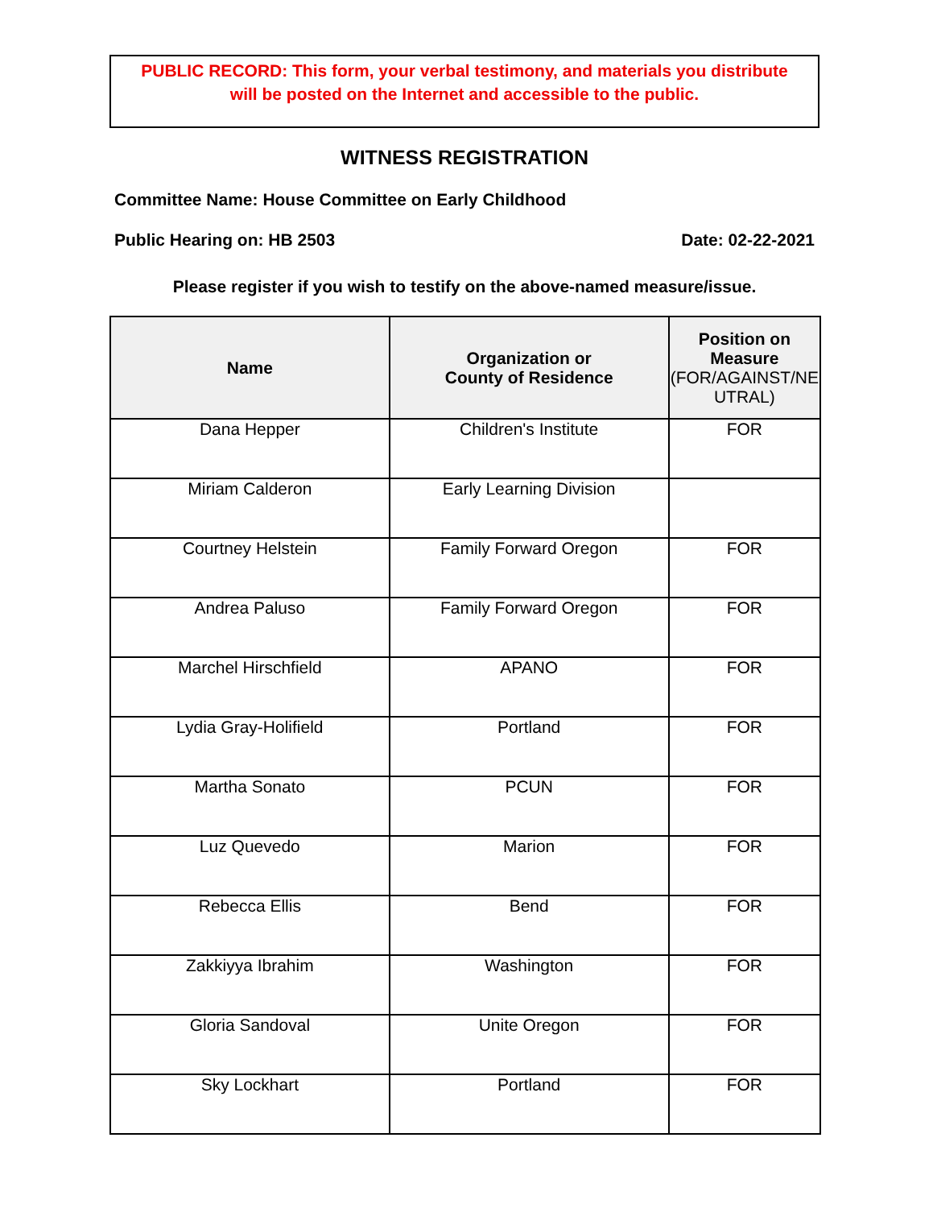PUBLIC RECORD: This form, your verbal testimony, and materials you distribute
will be posted on the Internet and accessible to the public.
WITNESS REGISTRATION
Committee Name: House Committee on Early Childhood
Public Hearing on: HB 2503 Date: 02-22-2021
Please register if you wish to testify on the above-named measure/issue.
| Name | Organization or County of Residence | Position on Measure (FOR/AGAINST/NE UTRAL) |
| --- | --- | --- |
| Dana Hepper | Children's Institute | FOR |
| Miriam Calderon | Early Learning Division | |
| Courtney Helstein | Family Forward Oregon | FOR |
| Andrea Paluso | Family Forward Oregon | FOR |
| Marchel Hirschfield | APANO | FOR |
| Lydia Gray-Holifield | Portland | FOR |
| Martha Sonato | PCUN | FOR |
| Luz Quevedo | Marion | FOR |
| Rebecca Ellis | Bend | FOR |
| Zakkiyya Ibrahim | Washington | FOR |
| Gloria Sandoval | Unite Oregon | FOR |
| Sky Lockhart | Portland | FOR |